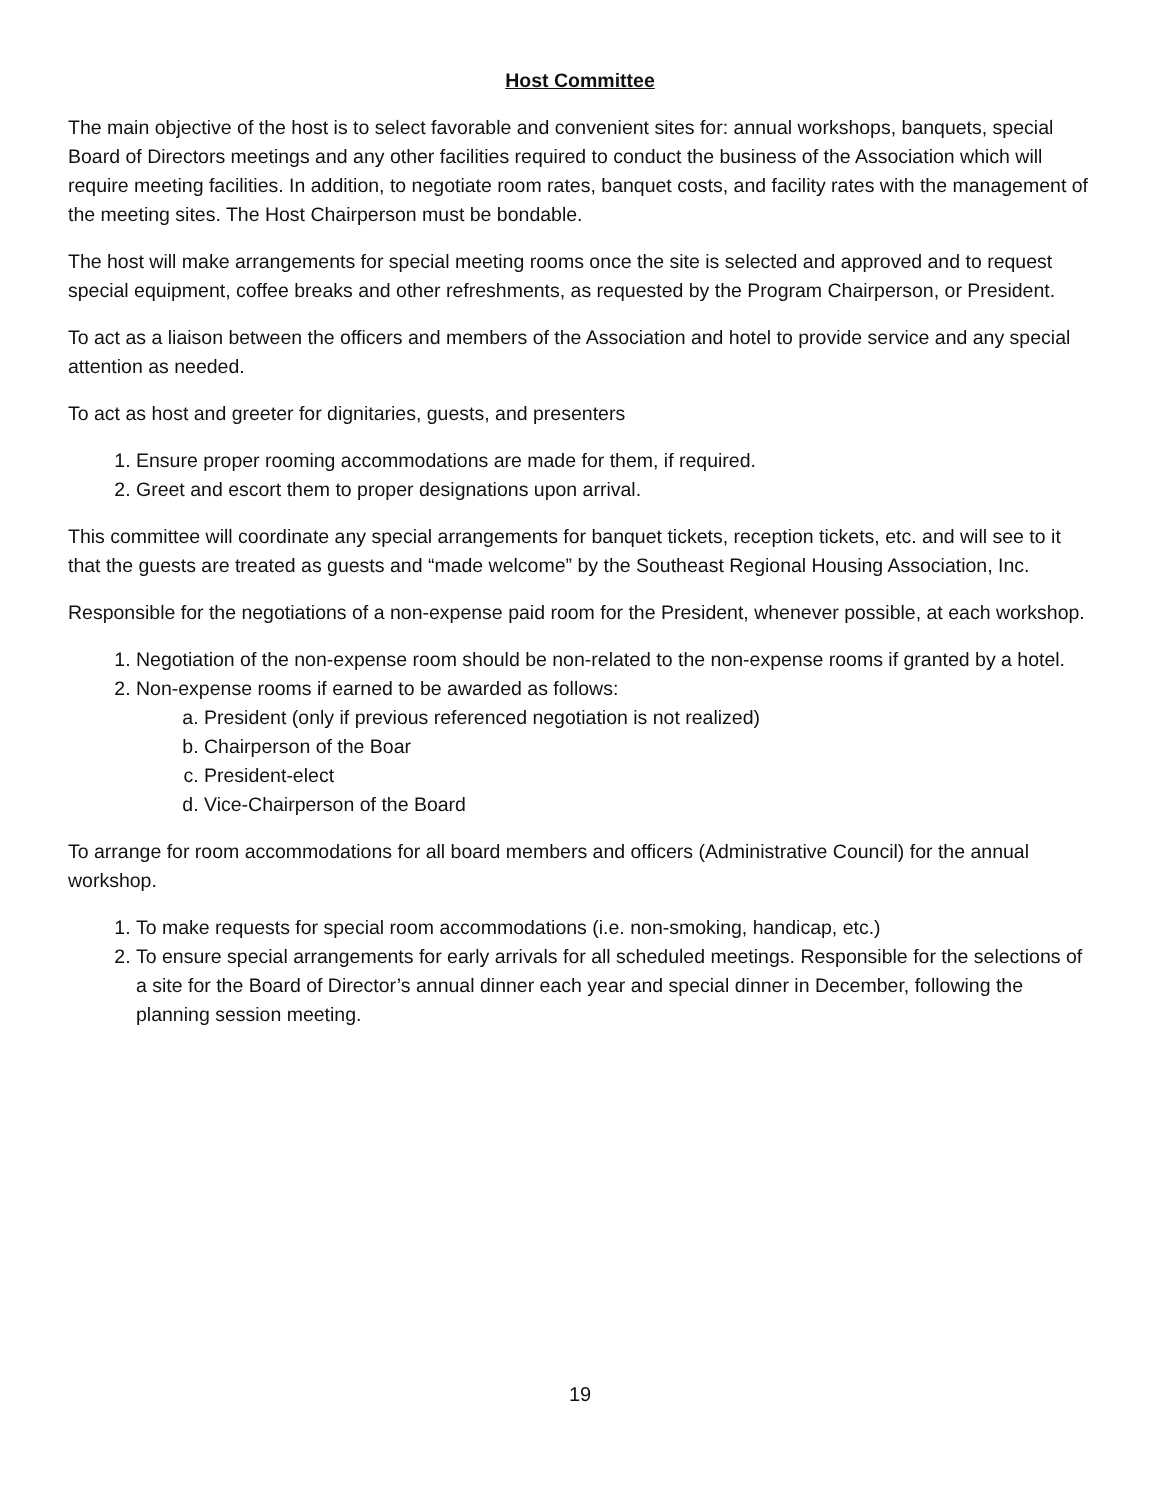Host Committee
The main objective of the host is to select favorable and convenient sites for: annual workshops, banquets, special Board of Directors meetings and any other facilities required to conduct the business of the Association which will require meeting facilities. In addition, to negotiate room rates, banquet costs, and facility rates with the management of the meeting sites. The Host Chairperson must be bondable.
The host will make arrangements for special meeting rooms once the site is selected and approved and to request special equipment, coffee breaks and other refreshments, as requested by the Program Chairperson, or President.
To act as a liaison between the officers and members of the Association and hotel to provide service and any special attention as needed.
To act as host and greeter for dignitaries, guests, and presenters
1. Ensure proper rooming accommodations are made for them, if required.
2. Greet and escort them to proper designations upon arrival.
This committee will coordinate any special arrangements for banquet tickets, reception tickets, etc. and will see to it that the guests are treated as guests and “made welcome” by the Southeast Regional Housing Association, Inc.
Responsible for the negotiations of a non-expense paid room for the President, whenever possible, at each workshop.
1. Negotiation of the non-expense room should be non-related to the non-expense rooms if granted by a hotel.
2. Non-expense rooms if earned to be awarded as follows:
a. President (only if previous referenced negotiation is not realized)
b. Chairperson of the Boar
c. President-elect
d. Vice-Chairperson of the Board
To arrange for room accommodations for all board members and officers (Administrative Council) for the annual workshop.
1. To make requests for special room accommodations (i.e. non-smoking, handicap, etc.)
2. To ensure special arrangements for early arrivals for all scheduled meetings. Responsible for the selections of a site for the Board of Director’s annual dinner each year and special dinner in December, following the planning session meeting.
19